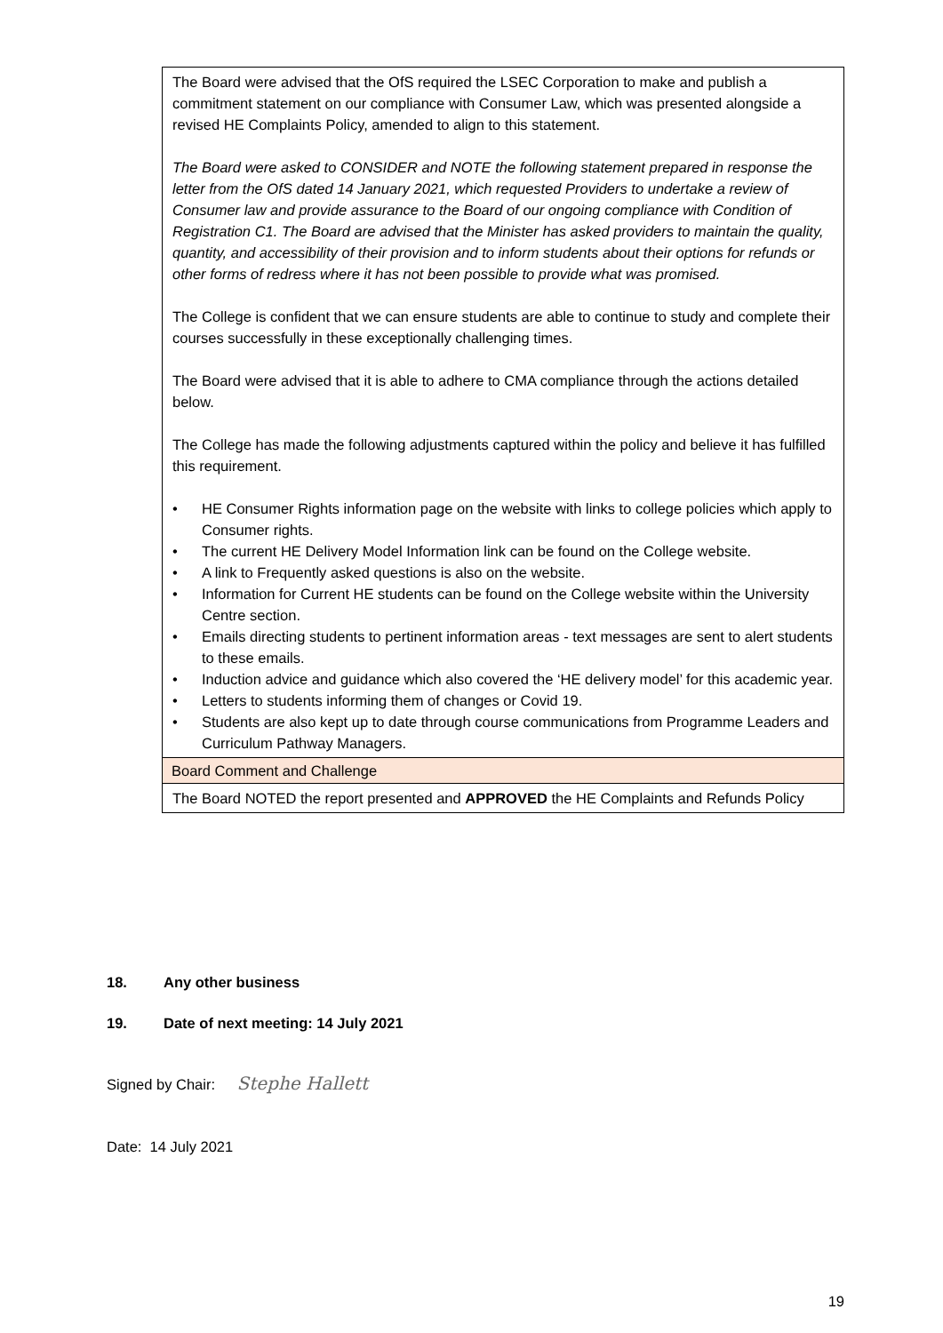| The Board were advised that the OfS required the LSEC Corporation to make and publish a commitment statement on our compliance with Consumer Law, which was presented alongside a revised HE Complaints Policy, amended to align to this statement. The Board were asked to CONSIDER and NOTE the following statement prepared in response the letter from the OfS dated 14 January 2021, which requested Providers to undertake a review of Consumer law and provide assurance to the Board of our ongoing compliance with Condition of Registration C1. The Board are advised that the Minister has asked providers to maintain the quality, quantity, and accessibility of their provision and to inform students about their options for refunds or other forms of redress where it has not been possible to provide what was promised. The College is confident that we can ensure students are able to continue to study and complete their courses successfully in these exceptionally challenging times. The Board were advised that it is able to adhere to CMA compliance through the actions detailed below. The College has made the following adjustments captured within the policy and believe it has fulfilled this requirement. • HE Consumer Rights information page on the website with links to college policies which apply to Consumer rights. • The current HE Delivery Model Information link can be found on the College website. • A link to Frequently asked questions is also on the website. • Information for Current HE students can be found on the College website within the University Centre section. • Emails directing students to pertinent information areas - text messages are sent to alert students to these emails. • Induction advice and guidance which also covered the ‘HE delivery model’ for this academic year. • Letters to students informing them of changes or Covid 19. • Students are also kept up to date through course communications from Programme Leaders and Curriculum Pathway Managers. |
| Board Comment and Challenge |
| The Board NOTED the report presented and APPROVED the HE Complaints and Refunds Policy |
18. Any other business
19. Date of next meeting: 14 July 2021
Signed by Chair: Stephe Hallett
Date: 14 July 2021
19